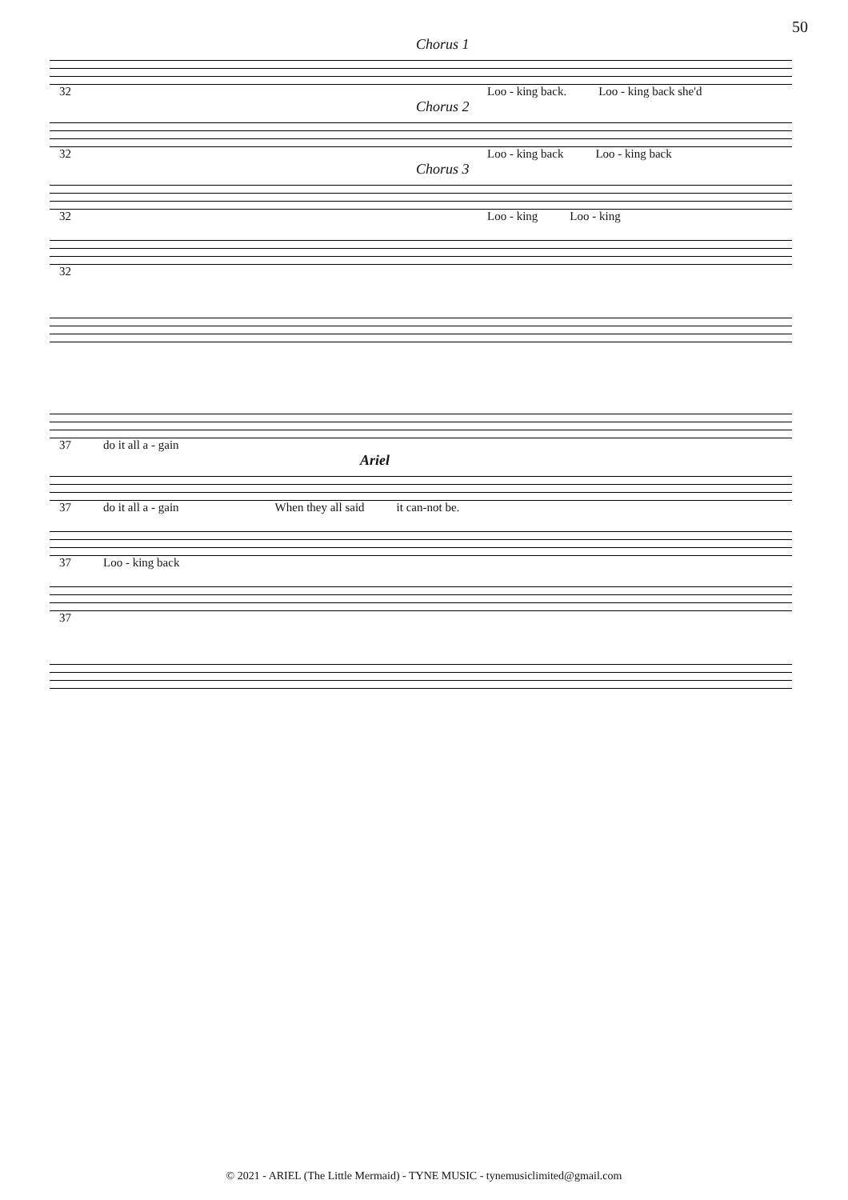50
Chorus 1
32 Loo - king back. Loo - king back she'd
Chorus 2
32 Loo - king back Loo - king back
Chorus 3
32 Loo - king Loo - king
32
37 do it all a - gain
Ariel
37 do it all a - gain When they all said it can-not be.
37 Loo - king back
37
© 2021 - ARIEL (The Little Mermaid) - TYNE MUSIC - tynemusiclimited@gmail.com